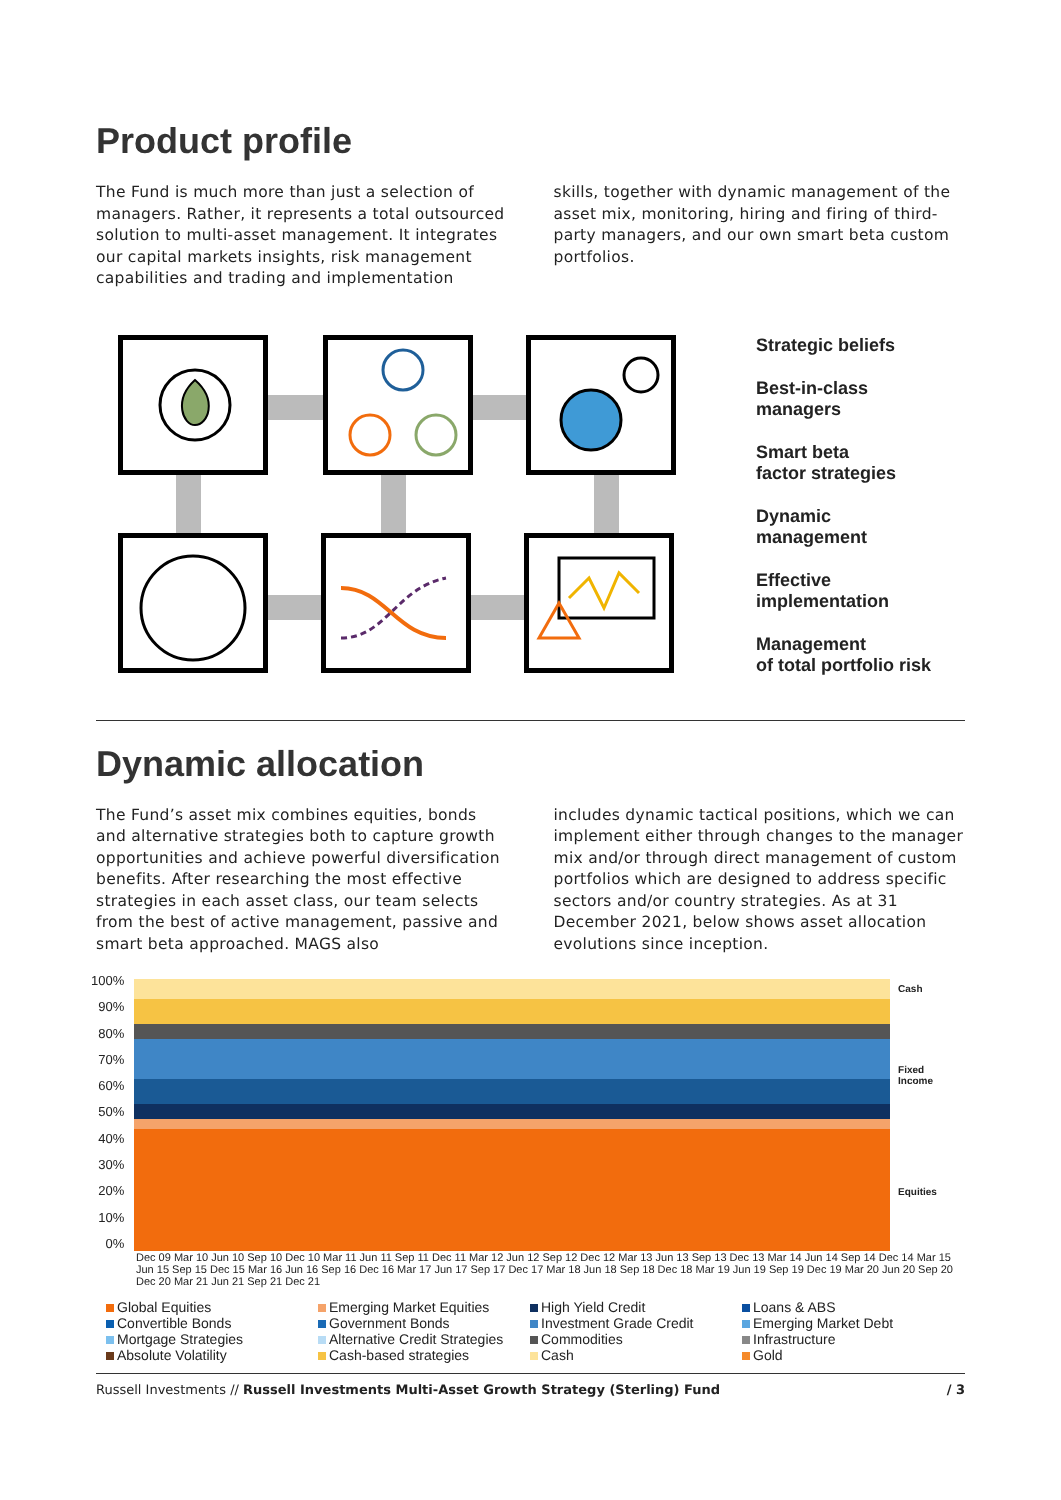Product profile
The Fund is much more than just a selection of managers. Rather, it represents a total outsourced solution to multi-asset management. It integrates our capital markets insights, risk management capabilities and trading and implementation
skills, together with dynamic management of the asset mix, monitoring, hiring and firing of third-party managers, and our own smart beta custom portfolios.
Strategic beliefs
Best-in-class
managers
Smart beta
factor strategies
Dynamic
management
Effective
implementation
Management
of total portfolio risk
Dynamic allocation
The Fund’s asset mix combines equities, bonds and alternative strategies both to capture growth opportunities and achieve powerful diversification benefits. After researching the most effective strategies in each asset class, our team selects from the best of active management, passive and smart beta approached. MAGS also
includes dynamic tactical positions, which we can implement either through changes to the manager mix and/or through direct management of custom portfolios which are designed to address specific sectors and/or country strategies. As at 31 December 2021, below shows asset allocation evolutions since inception.
100%
90%
80%
70%
60%
50%
40%
30%
20%
10%
0%
Cash
Fixed
Income
Equities
Dec 09 Mar 10 Jun 10 Sep 10 Dec 10 Mar 11 Jun 11 Sep 11 Dec 11 Mar 12 Jun 12 Sep 12 Dec 12 Mar 13 Jun 13 Sep 13 Dec 13 Mar 14 Jun 14 Sep 14 Dec 14 Mar 15 Jun 15 Sep 15 Dec 15 Mar 16 Jun 16 Sep 16 Dec 16 Mar 17 Jun 17 Sep 17 Dec 17 Mar 18 Jun 18 Sep 18 Dec 18 Mar 19 Jun 19 Sep 19 Dec 19 Mar 20 Jun 20 Sep 20 Dec 20 Mar 21 Jun 21 Sep 21 Dec 21
Global Equities
Emerging Market Equities
High Yield Credit
Loans & ABS
Convertible Bonds
Government Bonds
Investment Grade Credit
Emerging Market Debt
Mortgage Strategies
Alternative Credit Strategies
Commodities
Infrastructure
Absolute Volatility
Cash-based strategies
Cash
Gold
Russell Investments // Russell Investments Multi-Asset Growth Strategy (Sterling) Fund / 3